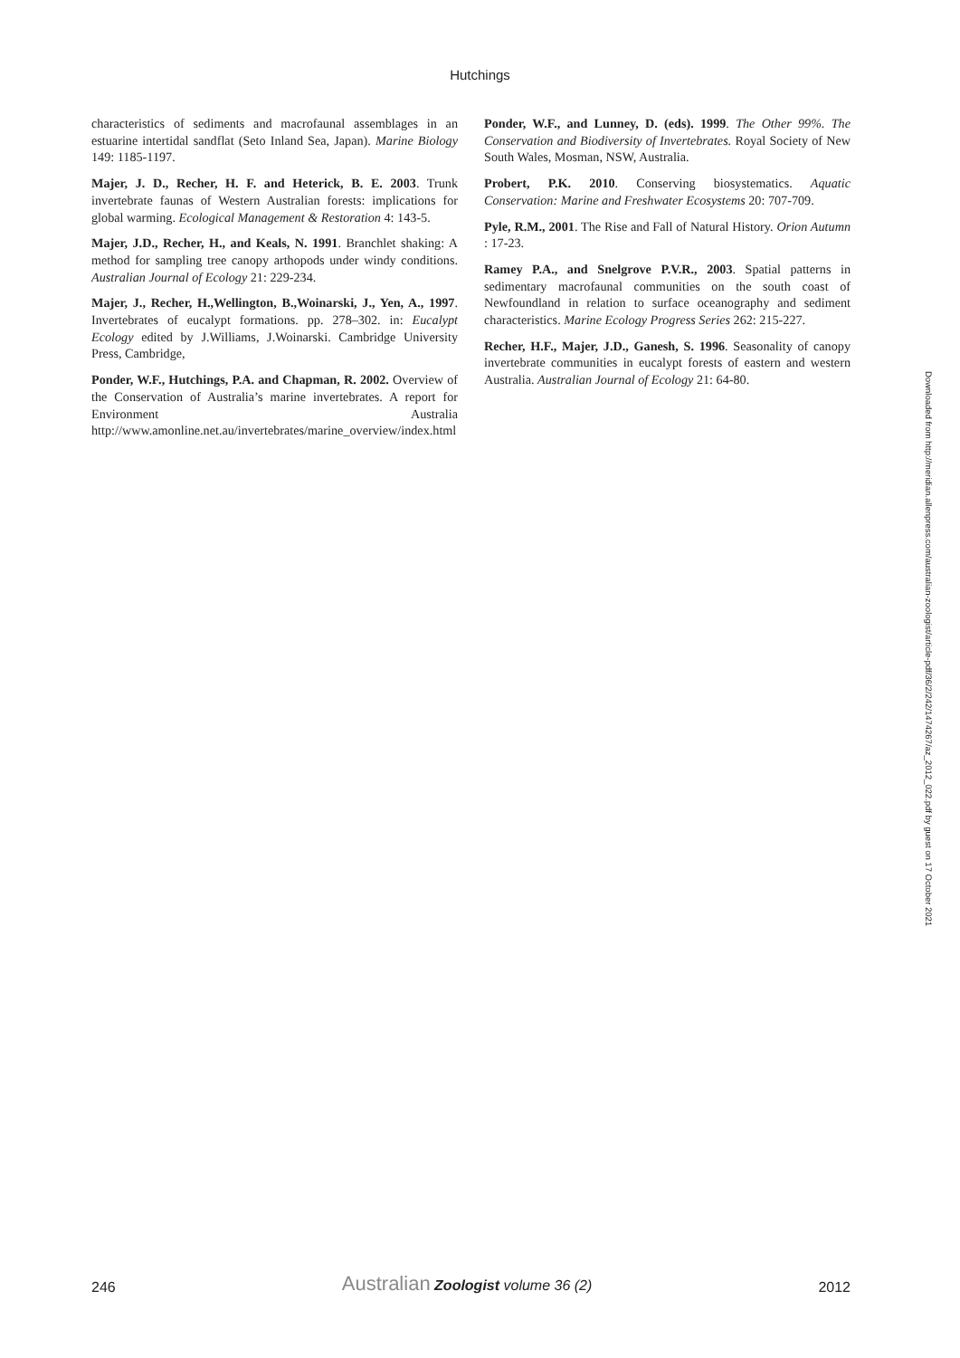Hutchings
characteristics of sediments and macrofaunal assemblages in an estuarine intertidal sandflat (Seto Inland Sea, Japan). Marine Biology 149: 1185-1197.
Majer, J. D., Recher, H. F. and Heterick, B. E. 2003. Trunk invertebrate faunas of Western Australian forests: implications for global warming. Ecological Management & Restoration 4: 143-5.
Majer, J.D., Recher, H., and Keals, N. 1991. Branchlet shaking: A method for sampling tree canopy arthopods under windy conditions. Australian Journal of Ecology 21: 229-234.
Majer, J., Recher, H.,Wellington, B.,Woinarski, J., Yen, A., 1997. Invertebrates of eucalypt formations. pp. 278–302. in: Eucalypt Ecology edited by J.Williams, J.Woinarski. Cambridge University Press, Cambridge,
Ponder, W.F., Hutchings, P.A. and Chapman, R. 2002. Overview of the Conservation of Australia’s marine invertebrates. A report for Environment Australia http://www.amonline.net.au/invertebrates/marine_overview/index.html
Ponder, W.F., and Lunney, D. (eds). 1999. The Other 99%. The Conservation and Biodiversity of Invertebrates. Royal Society of New South Wales, Mosman, NSW, Australia.
Probert, P.K. 2010. Conserving biosystematics. Aquatic Conservation: Marine and Freshwater Ecosystems 20: 707-709.
Pyle, R.M., 2001. The Rise and Fall of Natural History. Orion Autumn : 17-23.
Ramey P.A., and Snelgrove P.V.R., 2003. Spatial patterns in sedimentary macrofaunal communities on the south coast of Newfoundland in relation to surface oceanography and sediment characteristics. Marine Ecology Progress Series 262: 215-227.
Recher, H.F., Majer, J.D., Ganesh, S. 1996. Seasonality of canopy invertebrate communities in eucalypt forests of eastern and western Australia. Australian Journal of Ecology 21: 64-80.
Downloaded from http://meridian.allenpress.com/australian-zoologist/article-pdf/36/2/242/1474267/az_2012_022.pdf by guest on 17 October 2021
246 Australian Zoologist volume 36 (2) 2012